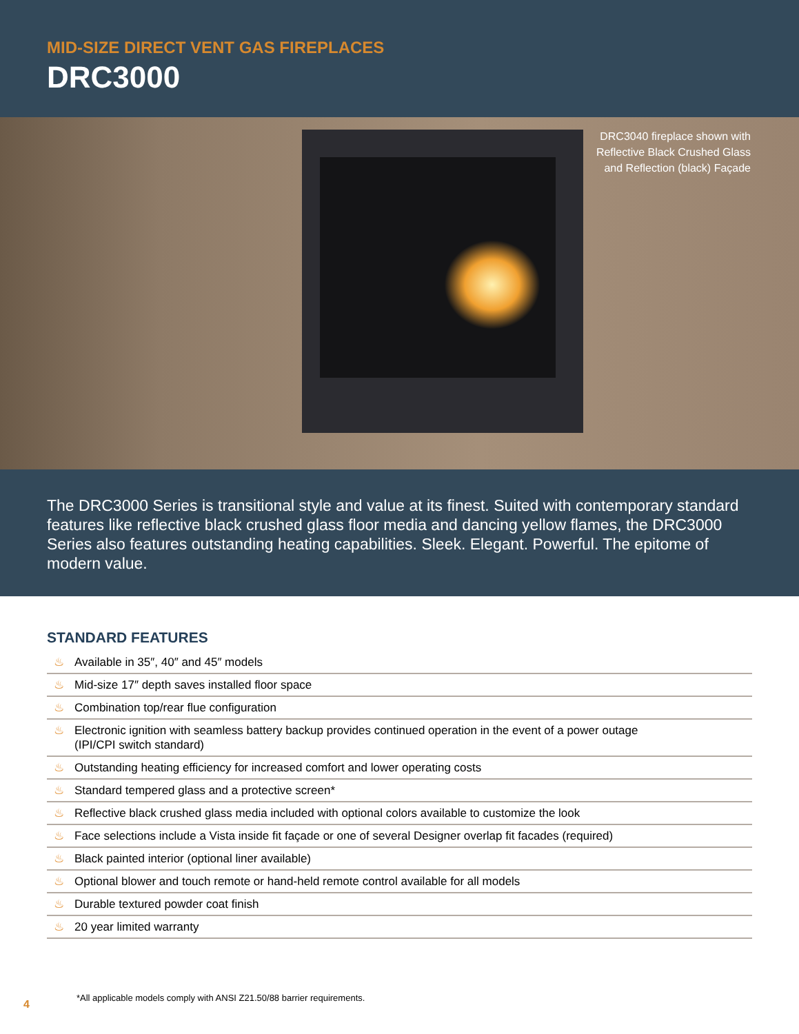MID-SIZE DIRECT VENT GAS FIREPLACES
DRC3000
DRC3040 fireplace shown with
Reflective Black Crushed Glass
and Reflection (black) Façade
The DRC3000 Series is transitional style and value at its finest. Suited with contemporary standard features like reflective black crushed glass floor media and dancing yellow flames, the DRC3000 Series also features outstanding heating capabilities. Sleek. Elegant. Powerful. The epitome of modern value.
STANDARD FEATURES
♨ Available in 35″, 40″ and 45″ models
♨ Mid-size 17″ depth saves installed floor space
♨ Combination top/rear flue configuration
♨ Electronic ignition with seamless battery backup provides continued operation in the event of a power outage
(IPI/CPI switch standard)
♨ Outstanding heating efficiency for increased comfort and lower operating costs
♨ Standard tempered glass and a protective screen*
♨ Reflective black crushed glass media included with optional colors available to customize the look
♨ Face selections include a Vista inside fit façade or one of several Designer overlap fit facades (required)
♨ Black painted interior (optional liner available)
♨ Optional blower and touch remote or hand-held remote control available for all models
♨ Durable textured powder coat finish
♨ 20 year limited warranty
*All applicable models comply with ANSI Z21.50/88 barrier requirements.
4